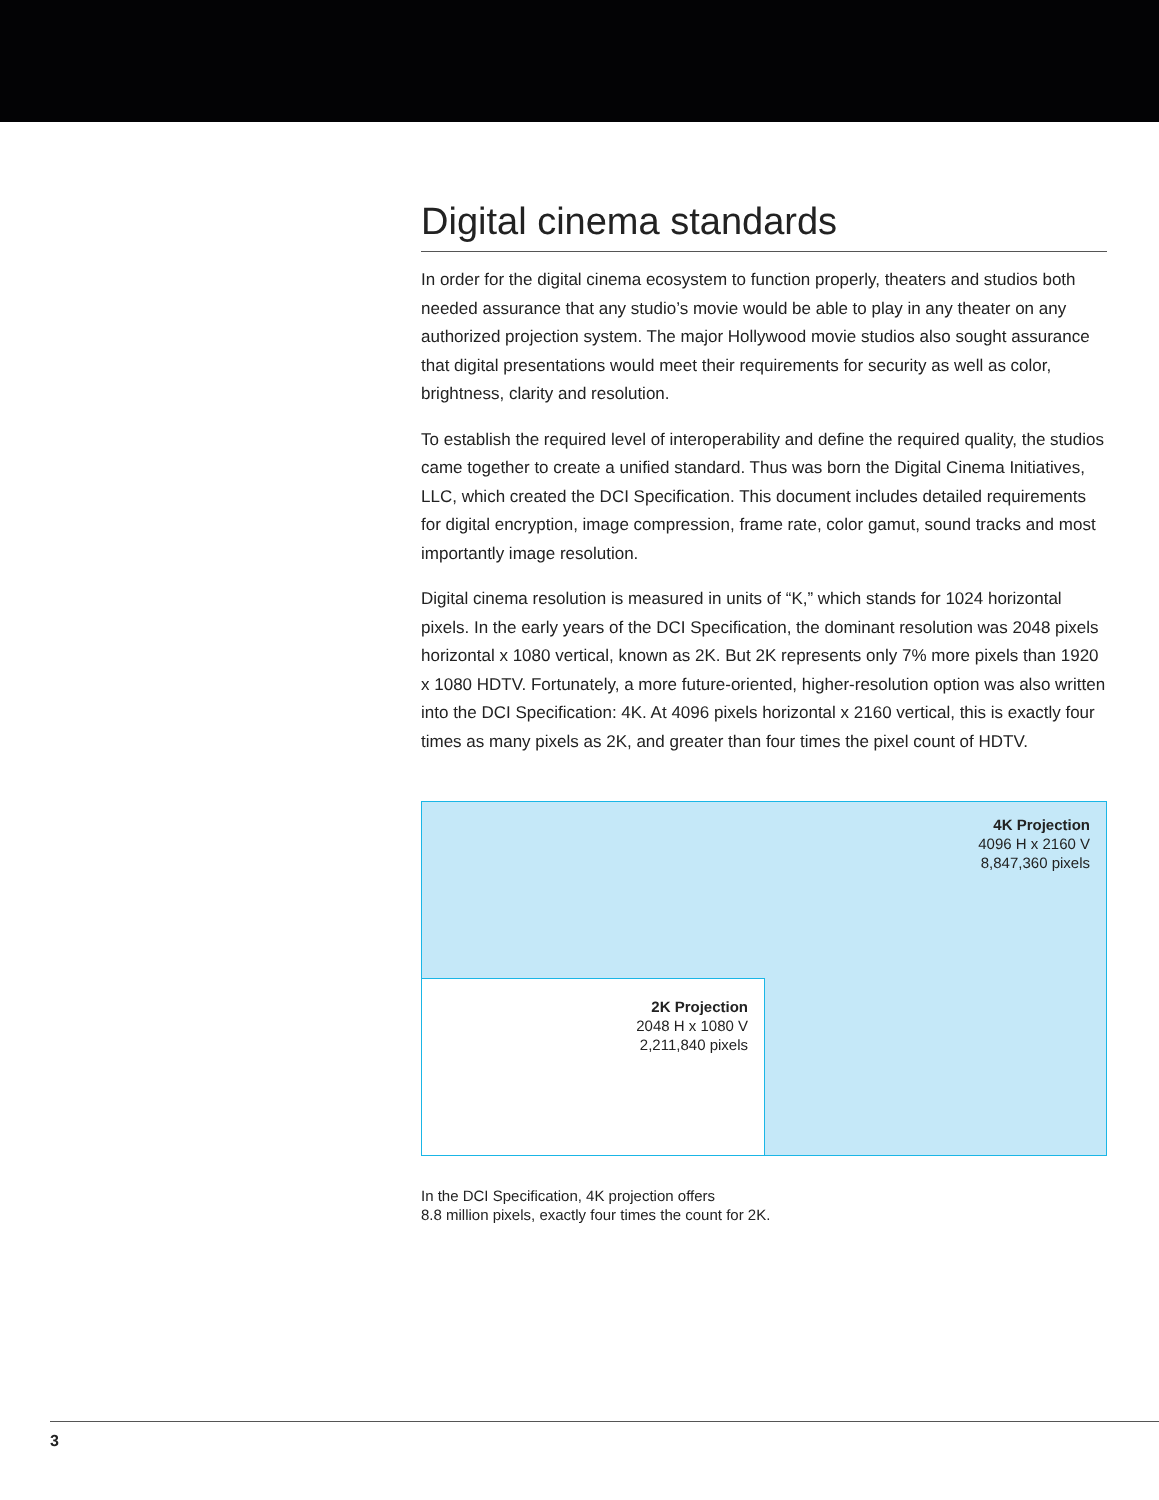Digital cinema standards
In order for the digital cinema ecosystem to function properly, theaters and studios both needed assurance that any studio’s movie would be able to play in any theater on any authorized projection system. The major Hollywood movie studios also sought assurance that digital presentations would meet their requirements for security as well as color, brightness, clarity and resolution.
To establish the required level of interoperability and define the required quality, the studios came together to create a unified standard. Thus was born the Digital Cinema Initiatives, LLC, which created the DCI Specification. This document includes detailed requirements for digital encryption, image compression, frame rate, color gamut, sound tracks and most importantly image resolution.
Digital cinema resolution is measured in units of “K,” which stands for 1024 horizontal pixels. In the early years of the DCI Specification, the dominant resolution was 2048 pixels horizontal x 1080 vertical, known as 2K. But 2K represents only 7% more pixels than 1920 x 1080 HDTV. Fortunately, a more future-oriented, higher-resolution option was also written into the DCI Specification: 4K. At 4096 pixels horizontal x 2160 vertical, this is exactly four times as many pixels as 2K, and greater than four times the pixel count of HDTV.
4K Projection
4096 H x 2160 V
8,847,360 pixels
2K Projection
2048 H x 1080 V
2,211,840 pixels
In the DCI Specification, 4K projection offers
8.8 million pixels, exactly four times the count for 2K.
3